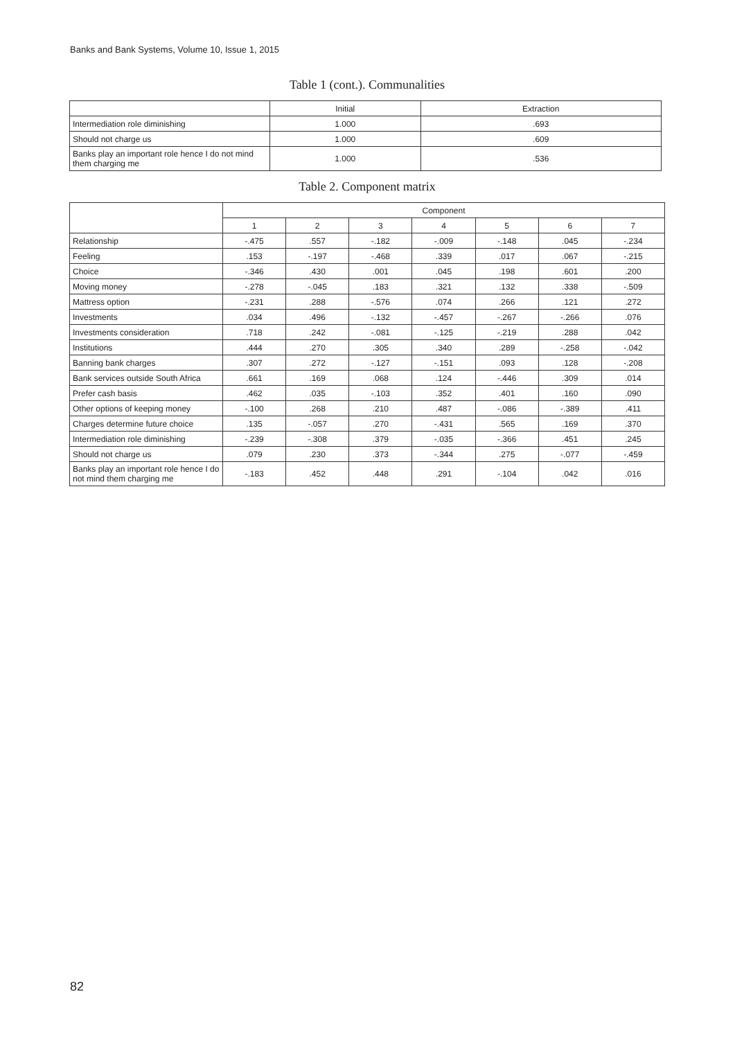Banks and Bank Systems, Volume 10, Issue 1, 2015
Table 1 (cont.). Communalities
| | Initial | Extraction |
| --- | --- | --- |
| Intermediation role diminishing | 1.000 | .693 |
| Should not charge us | 1.000 | .609 |
| Banks play an important role hence I do not mind them charging me | 1.000 | .536 |
Table 2. Component matrix
| | Component | | | | | | |
| --- | --- | --- | --- | --- | --- | --- | --- |
| | 1 | 2 | 3 | 4 | 5 | 6 | 7 |
| Relationship | -.475 | .557 | -.182 | -.009 | -.148 | .045 | -.234 |
| Feeling | .153 | -.197 | -.468 | .339 | .017 | .067 | -.215 |
| Choice | -.346 | .430 | .001 | .045 | .198 | .601 | .200 |
| Moving money | -.278 | -.045 | .183 | .321 | .132 | .338 | -.509 |
| Mattress option | -.231 | .288 | -.576 | .074 | .266 | .121 | .272 |
| Investments | .034 | .496 | -.132 | -.457 | -.267 | -.266 | .076 |
| Investments consideration | .718 | .242 | -.081 | -.125 | -.219 | .288 | .042 |
| Institutions | .444 | .270 | .305 | .340 | .289 | -.258 | -.042 |
| Banning bank charges | .307 | .272 | -.127 | -.151 | .093 | .128 | -.208 |
| Bank services outside South Africa | .661 | .169 | .068 | .124 | -.446 | .309 | .014 |
| Prefer cash basis | .462 | .035 | -.103 | .352 | .401 | .160 | .090 |
| Other options of keeping money | -.100 | .268 | .210 | .487 | -.086 | -.389 | .411 |
| Charges determine future choice | .135 | -.057 | .270 | -.431 | .565 | .169 | .370 |
| Intermediation role diminishing | -.239 | -.308 | .379 | -.035 | -.366 | .451 | .245 |
| Should not charge us | .079 | .230 | .373 | -.344 | .275 | -.077 | -.459 |
| Banks play an important role hence I do not mind them charging me | -.183 | .452 | .448 | .291 | -.104 | .042 | .016 |
82